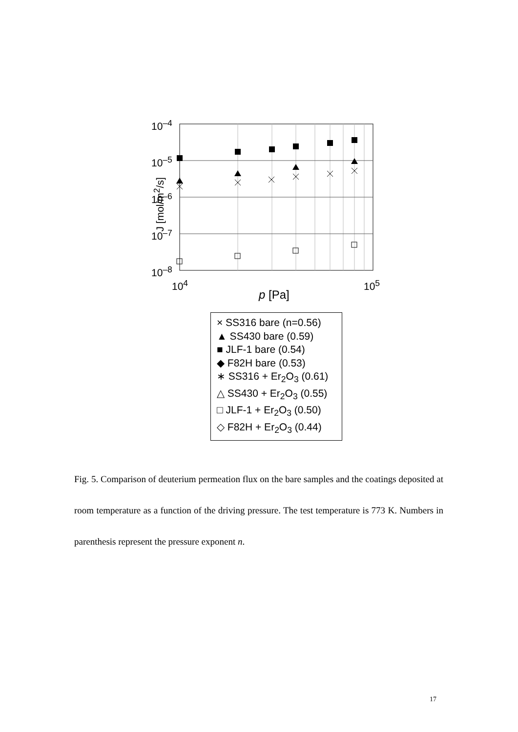10<sup>–4</sup>
10<sup>–5</sup>
10<sup>–6</sup>
10<sup>–7</sup>
10<sup>–8</sup>
J [mol/m<sup>2</sup>/s]
10<sup>4</sup> 10<sup>5</sup>
p [Pa]
× SS316 bare (n=0.56)
▲ SS430 bare (0.59)
■ JLF-1 bare (0.54)
◆ F82H bare (0.53)
∗ SS316 + Er<sub>2</sub>O<sub>3</sub> (0.61)
△ SS430 + Er<sub>2</sub>O<sub>3</sub> (0.55)
□ JLF-1 + Er<sub>2</sub>O<sub>3</sub> (0.50)
◇ F82H + Er<sub>2</sub>O<sub>3</sub> (0.44)
Fig. 5. Comparison of deuterium permeation flux on the bare samples and the coatings deposited at room temperature as a function of the driving pressure. The test temperature is 773 K. Numbers in parenthesis represent the pressure exponent n.
17